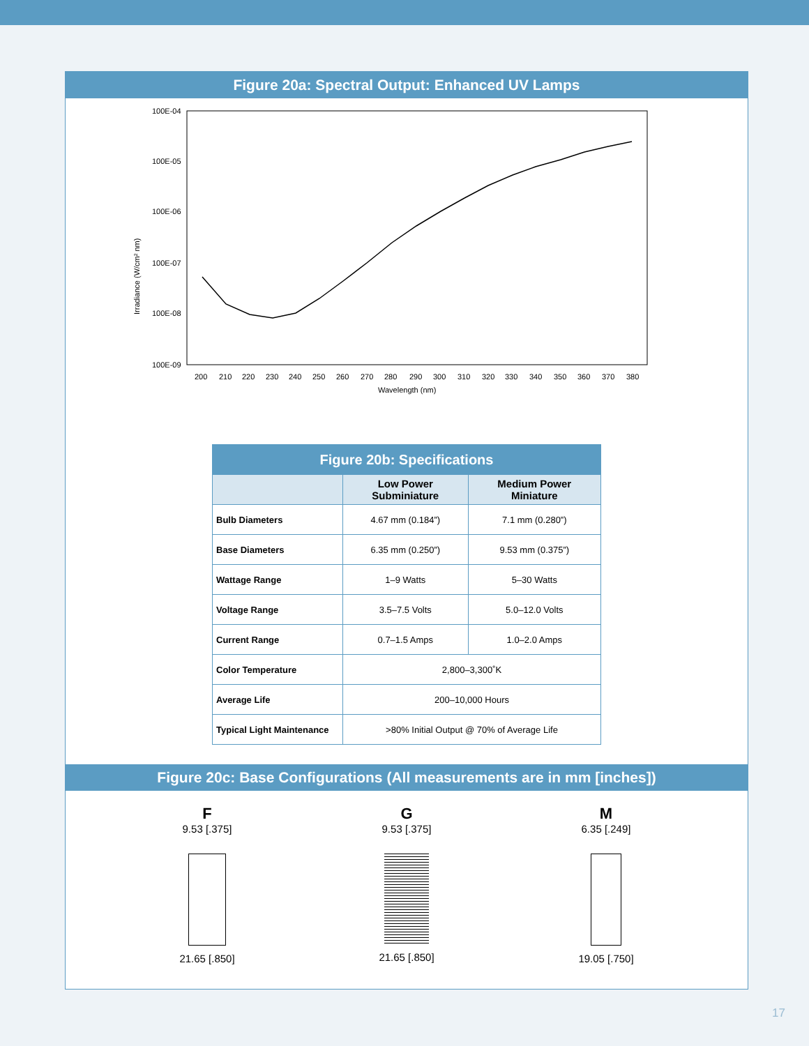Figure 20a: Spectral Output: Enhanced UV Lamps
100E-04
100E-05
100E-06
100E-07
100E-08
100E-09
Irradiance (W/cm² nm)
200
210
220
230
240
250
260
270
280
290
300
310
320
330
340
350
360
370
380
Wavelength (nm)
| Figure 20b: Specifications | | |
| --- | --- | --- |
| | Low Power Subminiature | Medium Power Miniature |
| Bulb Diameters | 4.67 mm (0.184”) | 7.1 mm (0.280”) |
| Base Diameters | 6.35 mm (0.250”) | 9.53 mm (0.375”) |
| Wattage Range | 1–9 Watts | 5–30 Watts |
| Voltage Range | 3.5–7.5 Volts | 5.0–12.0 Volts |
| Current Range | 0.7–1.5 Amps | 1.0–2.0 Amps |
| Color Temperature | 2,800–3,300˚K | |
| Average Life | 200–10,000 Hours | |
| Typical Light Maintenance | >80% Initial Output @ 70% of Average Life | |
Figure 20c: Base Configurations (All measurements are in mm [inches])
F
9.53 [.375]
21.65 [.850]
G
9.53 [.375]
21.65 [.850]
M
6.35 [.249]
19.05 [.750]
17